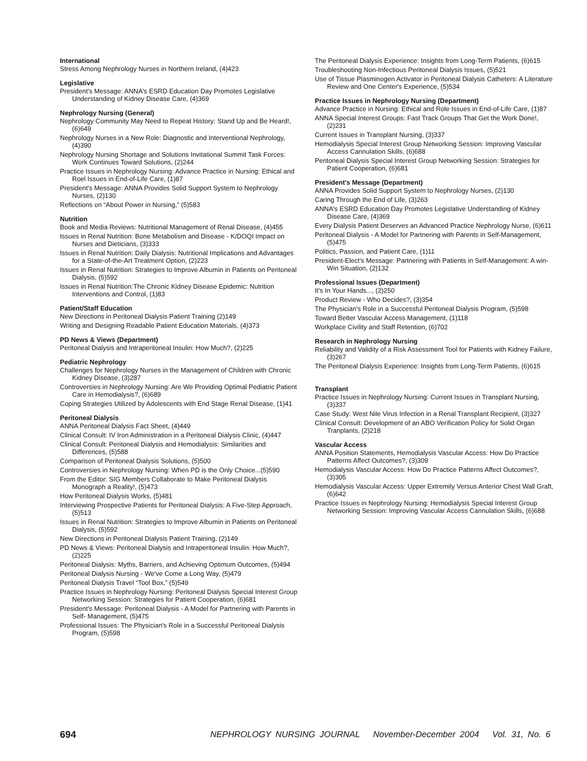International
Stress Among Nephrology Nurses in Northern Ireland, (4)423
Legislative
President's Message: ANNA's ESRD Education Day Promotes Legislative Understanding of Kidney Disease Care, (4)369
Nephrology Nursing (General)
Nephrology Community May Need to Repeat History: Stand Up and Be Heard!, (6)649
Nephrology Nurses in a New Role: Diagnostic and Interventional Nephrology, (4)390
Nephrology Nursing Shortage and Solutions Invitational Summit Task Forces: Work Continues Toward Solutions, (2)244
Practice Issues in Nephrology Nursing: Advance Practice in Nursing: Ethical and Roel Issues in End-of-Life Care, (1)87
President's Message: ANNA Provides Solid Support System to Nephrology Nurses, (2)130
Reflections on “About Power in Nursing,” (5)583
Nutrition
Book and Media Reviews: Nutritional Management of Renal Disease, (4)455
Issues in Renal Nutrition: Bone Metabolism and Disease - K/DOQI Impact on Nurses and Dieticians, (3)333
Issues in Renal Nutrition: Daily Dialysis: Nutritional Implications and Advantages for a State-of-the-Art Treatment Option, (2)223
Issues in Renal Nutrition: Strategies to Improve Albumin in Patients on Peritoneal Dialysis, (5)592
Issues in Renal Nutrition:The Chronic Kidney Disease Epidemic: Nutrition Interventions and Control, (1)83
Patient/Staff Education
New Directions in Peritoneal Dialysis Patient Training (2)149
Writing and Designing Readable Patient Education Materials, (4)373
PD News & Views (Department)
Peritoneal Dialysis and Intraperitoneal Insulin: How Much?, (2)225
Pediatric Nephrology
Challenges for Nephrology Nurses in the Management of Children with Chronic Kidney Disease, (3)287
Controversies in Nephrology Nursing: Are We Providing Optimal Pediatric Patient Care in Hemodialysis?, (6)689
Coping Strategies Utilized by Adolescents with End Stage Renal Disease, (1)41
Peritoneal Dialysis
ANNA Peritoneal Dialysis Fact Sheet, (4)449
Clinical Consult: IV Iron Administration in a Peritoneal Dialysis Clinic, (4)447
Clinical Consult: Peritoneal Dialysis and Hemodialysis: Similarities and Differences, (5)588
Comparison of Peritoneal Dialysis Solutions, (5)500
Controversies in Nephrology Nursing: When PD is the Only Choice...(5)590
From the Editor: SIG Members Collaborate to Make Peritoneal Dialysis Monograph a Reality!, (5)473
How Peritoneal Dialysis Works, (5)481
Interviewing Prospective Patients for Peritoneal Dialysis: A Five-Step Approach, (5)513
Issues in Renal Nutrition: Strategies to Improve Albumin in Patients on Peritoneal Dialysis, (5)592
New Directions in Peritoneal Dialysis Patient Training, (2)149
PD News & Views: Peritoneal Dialysis and Intraperitoneal Insulin: How Much?, (2)225
Peritoneal Dialysis: Myths, Barriers, and Achieving Optimum Outcomes, (5)494
Peritoneal Dialysis Nursing - We've Come a Long Way, (5)479
Peritoneal Dialysis Travel “Tool Box,” (5)549
Practice Issues in Nephrology Nursing: Peritoneal Dialysis Special Interest Group Networking Session: Strategies for Patient Cooperation, (6)681
President's Message: Peritoneal Dialysis - A Model for Partnering with Parents in Self- Management, (5)475
Professional Issues: The Physician's Role in a Successful Peritoneal Dialysis Program, (5)598
The Peritoneal Dialysis Experience: Insights from Long-Term Patients, (6)615
Troubleshooting Non-Infectious Peritoneal Dialysis Issues, (5)521
Use of Tissue Plasminogen Activator in Peritoneal Dialysis Catheters: A Literature Review and One Center's Experience, (5)534
Practice Issues in Nephrology Nursing (Department)
Advance Practice in Nursing: Ethical and Role Issues in End-of-Life Care, (1)87
ANNA Special Interest Groups: Fast Track Groups That Get the Work Done!, (2)231
Current Issues in Transplant Nursing, (3)337
Hemodialysis Special Interest Group Networking Session: Improving Vascular Access Cannulation Skills, (6)688
Peritoneal Dialysis Special Interest Group Networking Session: Strategies for Patient Cooperation, (6)681
President's Message (Department)
ANNA Provides Solid Support System to Nephrology Nurses, (2)130
Caring Through the End of Life, (3)263
ANNA's ESRD Education Day Promotes Legislative Understanding of Kidney Disease Care, (4)369
Every Dialysis Patient Deserves an Advanced Practice Nephrology Nurse, (6)611
Peritoneal Dialysis - A Model for Partnering with Parents in Self-Management, (5)475
Politics, Passion, and Patient Care, (1)11
President-Elect's Message: Partnering with Patients in Self-Management: A win-Win Situation, (2)132
Professional Issues (Department)
It's In Your Hands..., (2)250
Product Review - Who Decides?, (3)354
The Physician's Role in a Successful Peritoneal Dialysis Program, (5)598
Toward Better Vascular Access Management, (1)118
Workplace Civility and Staff Retention, (6)702
Research in Nephrology Nursing
Reliability and Validity of a Risk Assessment Tool for Patients with Kidney Failure, (3)267
The Peritoneal Dialysis Experience: Insights from Long-Term Patients, (6)615
Transplant
Practice Issues in Nephrology Nursing: Current Issues in Transplant Nursing, (3)337
Case Study: West Nile Virus Infection in a Renal Transplant Recipient, (3)327
Clinical Consult: Development of an ABO Verification Policy for Solid Organ Tranplants, (2)218
Vascular Access
ANNA Position Statements, Hemodialysis Vascular Access: How Do Practice Patterns Affect Outcomes?, (3)309
Hemodialysis Vascular Access: How Do Practice Patterns Affect Outcomes?, (3)305
Hemodialysis Vascular Access: Upper Extremity Versus Anterior Chest Wall Graft, (6)642
Practice Issues in Nephrology Nursing: Hemodialysis Special Interest Group Networking Session: Improving Vascular Access Cannulation Skills, (6)688
694 NEPHROLOGY NURSING JOURNAL November-December 2004 Vol. 31, No. 6